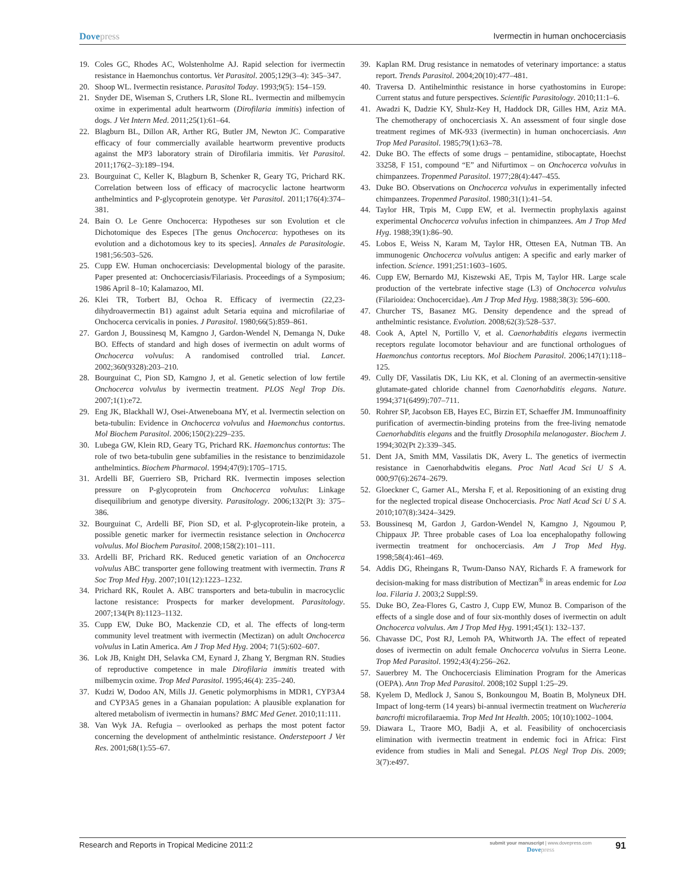Dovepress Ivermectin in human onchocerciasis
19. Coles GC, Rhodes AC, Wolstenholme AJ. Rapid selection for ivermectin resistance in Haemonchus contortus. Vet Parasitol. 2005;129(3–4): 345–347.
20. Shoop WL. Ivermectin resistance. Parasitol Today. 1993;9(5): 154–159.
21. Snyder DE, Wiseman S, Cruthers LR, Slone RL. Ivermectin and milbemycin oxime in experimental adult heartworm (Dirofilaria immitis) infection of dogs. J Vet Intern Med. 2011;25(1):61–64.
22. Blagburn BL, Dillon AR, Arther RG, Butler JM, Newton JC. Comparative efficacy of four commercially available heartworm preventive products against the MP3 laboratory strain of Dirofilaria immitis. Vet Parasitol. 2011;176(2–3):189–194.
23. Bourguinat C, Keller K, Blagburn B, Schenker R, Geary TG, Prichard RK. Correlation between loss of efficacy of macrocyclic lactone heartworm anthelmintics and P-glycoprotein genotype. Vet Parasitol. 2011;176(4):374–381.
24. Bain O. Le Genre Onchocerca: Hypotheses sur son Evolution et cle Dichotomique des Especes [The genus Onchocerca: hypotheses on its evolution and a dichotomous key to its species]. Annales de Parasitologie. 1981;56:503–526.
25. Cupp EW. Human onchocerciasis: Developmental biology of the parasite. Paper presented at: Onchocerciasis/Filariasis. Proceedings of a Symposium; 1986 April 8–10; Kalamazoo, MI.
26. Klei TR, Torbert BJ, Ochoa R. Efficacy of ivermectin (22,23-dihydroavermectin B1) against adult Setaria equina and microfilariae of Onchocerca cervicalis in ponies. J Parasitol. 1980;66(5):859–861.
27. Gardon J, Boussinesq M, Kamgno J, Gardon-Wendel N, Demanga N, Duke BO. Effects of standard and high doses of ivermectin on adult worms of Onchocerca volvulus: A randomised controlled trial. Lancet. 2002;360(9328):203–210.
28. Bourguinat C, Pion SD, Kamgno J, et al. Genetic selection of low fertile Onchocerca volvulus by ivermectin treatment. PLOS Negl Trop Dis. 2007;1(1):e72.
29. Eng JK, Blackhall WJ, Osei-Atweneboana MY, et al. Ivermectin selection on beta-tubulin: Evidence in Onchocerca volvulus and Haemonchus contortus. Mol Biochem Parasitol. 2006;150(2):229–235.
30. Lubega GW, Klein RD, Geary TG, Prichard RK. Haemonchus contortus: The role of two beta-tubulin gene subfamilies in the resistance to benzimidazole anthelmintics. Biochem Pharmacol. 1994;47(9):1705–1715.
31. Ardelli BF, Guerriero SB, Prichard RK. Ivermectin imposes selection pressure on P-glycoprotein from Onchocerca volvulus: Linkage disequilibrium and genotype diversity. Parasitology. 2006;132(Pt 3): 375–386.
32. Bourguinat C, Ardelli BF, Pion SD, et al. P-glycoprotein-like protein, a possible genetic marker for ivermectin resistance selection in Onchocerca volvulus. Mol Biochem Parasitol. 2008;158(2):101–111.
33. Ardelli BF, Prichard RK. Reduced genetic variation of an Onchocerca volvulus ABC transporter gene following treatment with ivermectin. Trans R Soc Trop Med Hyg. 2007;101(12):1223–1232.
34. Prichard RK, Roulet A. ABC transporters and beta-tubulin in macrocyclic lactone resistance: Prospects for marker development. Parasitology. 2007;134(Pt 8):1123–1132.
35. Cupp EW, Duke BO, Mackenzie CD, et al. The effects of long-term community level treatment with ivermectin (Mectizan) on adult Onchocerca volvulus in Latin America. Am J Trop Med Hyg. 2004; 71(5):602–607.
36. Lok JB, Knight DH, Selavka CM, Eynard J, Zhang Y, Bergman RN. Studies of reproductive competence in male Dirofilaria immitis treated with milbemycin oxime. Trop Med Parasitol. 1995;46(4): 235–240.
37. Kudzi W, Dodoo AN, Mills JJ. Genetic polymorphisms in MDR1, CYP3A4 and CYP3A5 genes in a Ghanaian population: A plausible explanation for altered metabolism of ivermectin in humans? BMC Med Genet. 2010;11:111.
38. Van Wyk JA. Refugia – overlooked as perhaps the most potent factor concerning the development of anthelmintic resistance. Onderstepoort J Vet Res. 2001;68(1):55–67.
39. Kaplan RM. Drug resistance in nematodes of veterinary importance: a status report. Trends Parasitol. 2004;20(10):477–481.
40. Traversa D. Antihelminthic resistance in horse cyathostomins in Europe: Current status and future perspectives. Scientific Parasitology. 2010;11:1–6.
41. Awadzi K, Dadzie KY, Shulz-Key H, Haddock DR, Gilles HM, Aziz MA. The chemotherapy of onchocerciasis X. An assessment of four single dose treatment regimes of MK-933 (ivermectin) in human onchocerciasis. Ann Trop Med Parasitol. 1985;79(1):63–78.
42. Duke BO. The effects of some drugs – pentamidine, stibocaptate, Hoechst 33258, F 151, compound “E” and Nifurtimox – on Onchocerca volvulus in chimpanzees. Tropenmed Parasitol. 1977;28(4):447–455.
43. Duke BO. Observations on Onchocerca volvulus in experimentally infected chimpanzees. Tropenmed Parasitol. 1980;31(1):41–54.
44. Taylor HR, Trpis M, Cupp EW, et al. Ivermectin prophylaxis against experimental Onchocerca volvulus infection in chimpanzees. Am J Trop Med Hyg. 1988;39(1):86–90.
45. Lobos E, Weiss N, Karam M, Taylor HR, Ottesen EA, Nutman TB. An immunogenic Onchocerca volvulus antigen: A specific and early marker of infection. Science. 1991;251:1603–1605.
46. Cupp EW, Bernardo MJ, Kiszewski AE, Trpis M, Taylor HR. Large scale production of the vertebrate infective stage (L3) of Onchocerca volvulus (Filarioidea: Onchocercidae). Am J Trop Med Hyg. 1988;38(3): 596–600.
47. Churcher TS, Basanez MG. Density dependence and the spread of anthelmintic resistance. Evolution. 2008;62(3):528–537.
48. Cook A, Aptel N, Portillo V, et al. Caenorhabditis elegans ivermectin receptors regulate locomotor behaviour and are functional orthologues of Haemonchus contortus receptors. Mol Biochem Parasitol. 2006;147(1):118–125.
49. Cully DF, Vassilatis DK, Liu KK, et al. Cloning of an avermectin-sensitive glutamate-gated chloride channel from Caenorhabditis elegans. Nature. 1994;371(6499):707–711.
50. Rohrer SP, Jacobson EB, Hayes EC, Birzin ET, Schaeffer JM. Immunoaffinity purification of avermectin-binding proteins from the free-living nematode Caenorhabditis elegans and the fruitfly Drosophila melanogaster. Biochem J. 1994;302(Pt 2):339–345.
51. Dent JA, Smith MM, Vassilatis DK, Avery L. The genetics of ivermectin resistance in Caenorhabdwitis elegans. Proc Natl Acad Sci U S A. 000;97(6):2674–2679.
52. Gloeckner C, Garner AL, Mersha F, et al. Repositioning of an existing drug for the neglected tropical disease Onchocerciasis. Proc Natl Acad Sci U S A. 2010;107(8):3424–3429.
53. Boussinesq M, Gardon J, Gardon-Wendel N, Kamgno J, Ngoumou P, Chippaux JP. Three probable cases of Loa loa encephalopathy following ivermectin treatment for onchocerciasis. Am J Trop Med Hyg. 1998;58(4):461–469.
54. Addis DG, Rheingans R, Twum-Danso NAY, Richards F. A framework for decision-making for mass distribution of Mectizan<sup>®</sup> in areas endemic for Loa loa. Filaria J. 2003;2 Suppl:S9.
55. Duke BO, Zea-Flores G, Castro J, Cupp EW, Munoz B. Comparison of the effects of a single dose and of four six-monthly doses of ivermectin on adult Onchocerca volvulus. Am J Trop Med Hyg. 1991;45(1): 132–137.
56. Chavasse DC, Post RJ, Lemoh PA, Whitworth JA. The effect of repeated doses of ivermectin on adult female Onchocerca volvulus in Sierra Leone. Trop Med Parasitol. 1992;43(4):256–262.
57. Sauerbrey M. The Onchocerciasis Elimination Program for the Americas (OEPA). Ann Trop Med Parasitol. 2008;102 Suppl 1:25–29.
58. Kyelem D, Medlock J, Sanou S, Bonkoungou M, Boatin B, Molyneux DH. Impact of long-term (14 years) bi-annual ivermectin treatment on Wuchereria bancrofti microfilaraemia. Trop Med Int Health. 2005; 10(10):1002–1004.
59. Diawara L, Traore MO, Badji A, et al. Feasibility of onchocerciasis elimination with ivermectin treatment in endemic foci in Africa: First evidence from studies in Mali and Senegal. PLOS Negl Trop Dis. 2009; 3(7):e497.
Research and Reports in Tropical Medicine 2011:2
submit your manuscript | www.dovepress.com
Dovepress
91